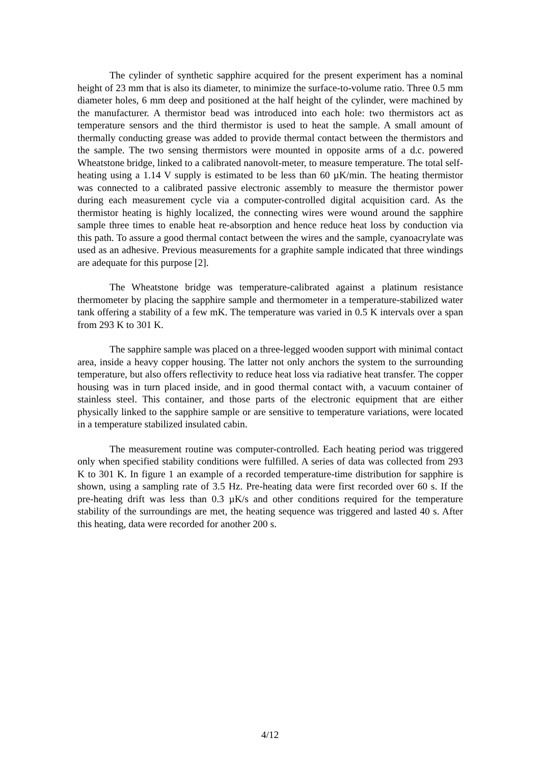The cylinder of synthetic sapphire acquired for the present experiment has a nominal height of 23 mm that is also its diameter, to minimize the surface-to-volume ratio. Three 0.5 mm diameter holes, 6 mm deep and positioned at the half height of the cylinder, were machined by the manufacturer. A thermistor bead was introduced into each hole: two thermistors act as temperature sensors and the third thermistor is used to heat the sample. A small amount of thermally conducting grease was added to provide thermal contact between the thermistors and the sample. The two sensing thermistors were mounted in opposite arms of a d.c. powered Wheatstone bridge, linked to a calibrated nanovolt-meter, to measure temperature. The total self-heating using a 1.14 V supply is estimated to be less than 60 µK/min. The heating thermistor was connected to a calibrated passive electronic assembly to measure the thermistor power during each measurement cycle via a computer-controlled digital acquisition card. As the thermistor heating is highly localized, the connecting wires were wound around the sapphire sample three times to enable heat re-absorption and hence reduce heat loss by conduction via this path. To assure a good thermal contact between the wires and the sample, cyanoacrylate was used as an adhesive. Previous measurements for a graphite sample indicated that three windings are adequate for this purpose [2].
The Wheatstone bridge was temperature-calibrated against a platinum resistance thermometer by placing the sapphire sample and thermometer in a temperature-stabilized water tank offering a stability of a few mK. The temperature was varied in 0.5 K intervals over a span from 293 K to 301 K.
The sapphire sample was placed on a three-legged wooden support with minimal contact area, inside a heavy copper housing. The latter not only anchors the system to the surrounding temperature, but also offers reflectivity to reduce heat loss via radiative heat transfer. The copper housing was in turn placed inside, and in good thermal contact with, a vacuum container of stainless steel. This container, and those parts of the electronic equipment that are either physically linked to the sapphire sample or are sensitive to temperature variations, were located in a temperature stabilized insulated cabin.
The measurement routine was computer-controlled. Each heating period was triggered only when specified stability conditions were fulfilled. A series of data was collected from 293 K to 301 K. In figure 1 an example of a recorded temperature-time distribution for sapphire is shown, using a sampling rate of 3.5 Hz. Pre-heating data were first recorded over 60 s. If the pre-heating drift was less than 0.3 µK/s and other conditions required for the temperature stability of the surroundings are met, the heating sequence was triggered and lasted 40 s. After this heating, data were recorded for another 200 s.
4/12